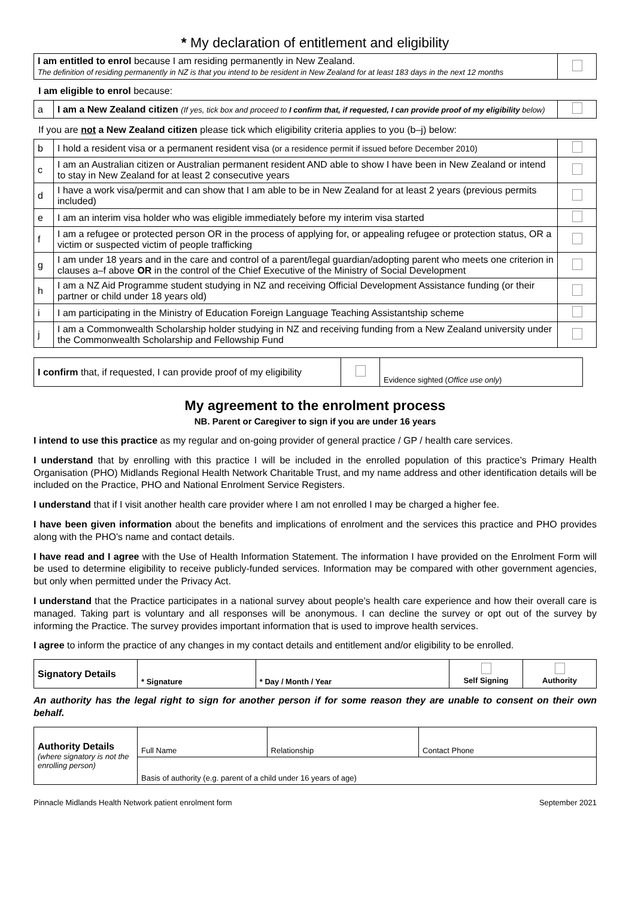* My declaration of entitlement and eligibility
| I am entitled to enrol because I am residing permanently in New Zealand. The definition of residing permanently in NZ is that you intend to be resident in New Zealand for at least 183 days in the next 12 months | |
I am eligible to enrol because:
| a | I am a New Zealand citizen (If yes, tick box and proceed to I confirm that, if requested, I can provide proof of my eligibility below) | |
If you are not a New Zealand citizen please tick which eligibility criteria applies to you (b–j) below:
| b | I hold a resident visa or a permanent resident visa (or a residence permit if issued before December 2010) | |
| c | I am an Australian citizen or Australian permanent resident AND able to show I have been in New Zealand or intend to stay in New Zealand for at least 2 consecutive years | |
| d | I have a work visa/permit and can show that I am able to be in New Zealand for at least 2 years (previous permits included) | |
| e | I am an interim visa holder who was eligible immediately before my interim visa started | |
| f | I am a refugee or protected person OR in the process of applying for, or appealing refugee or protection status, OR a victim or suspected victim of people trafficking | |
| g | I am under 18 years and in the care and control of a parent/legal guardian/adopting parent who meets one criterion in clauses a–f above OR in the control of the Chief Executive of the Ministry of Social Development | |
| h | I am a NZ Aid Programme student studying in NZ and receiving Official Development Assistance funding (or their partner or child under 18 years old) | |
| i | I am participating in the Ministry of Education Foreign Language Teaching Assistantship scheme | |
| j | I am a Commonwealth Scholarship holder studying in NZ and receiving funding from a New Zealand university under the Commonwealth Scholarship and Fellowship Fund | |
| I confirm that, if requested, I can provide proof of my eligibility | | Evidence sighted ( Office use only ) |
My agreement to the enrolment process
NB. Parent or Caregiver to sign if you are under 16 years
I intend to use this practice as my regular and on-going provider of general practice / GP / health care services.
I understand that by enrolling with this practice I will be included in the enrolled population of this practice’s Primary Health Organisation (PHO) Midlands Regional Health Network Charitable Trust, and my name address and other identification details will be included on the Practice, PHO and National Enrolment Service Registers.
I understand that if I visit another health care provider where I am not enrolled I may be charged a higher fee.
I have been given information about the benefits and implications of enrolment and the services this practice and PHO provides along with the PHO’s name and contact details.
I have read and I agree with the Use of Health Information Statement. The information I have provided on the Enrolment Form will be used to determine eligibility to receive publicly-funded services. Information may be compared with other government agencies, but only when permitted under the Privacy Act.
I understand that the Practice participates in a national survey about people’s health care experience and how their overall care is managed. Taking part is voluntary and all responses will be anonymous. I can decline the survey or opt out of the survey by informing the Practice. The survey provides important information that is used to improve health services.
I agree to inform the practice of any changes in my contact details and entitlement and/or eligibility to be enrolled.
| Signatory Details | * Signature | * Day / Month / Year | Self Signing | Authority |
An authority has the legal right to sign for another person if for some reason they are unable to consent on their own behalf.
| Authority Details (where signatory is not the enrolling person) | Full Name | Relationship | Contact Phone |
| | Basis of authority (e.g. parent of a child under 16 years of age) | | |
Pinnacle Midlands Health Network patient enrolment form September 2021